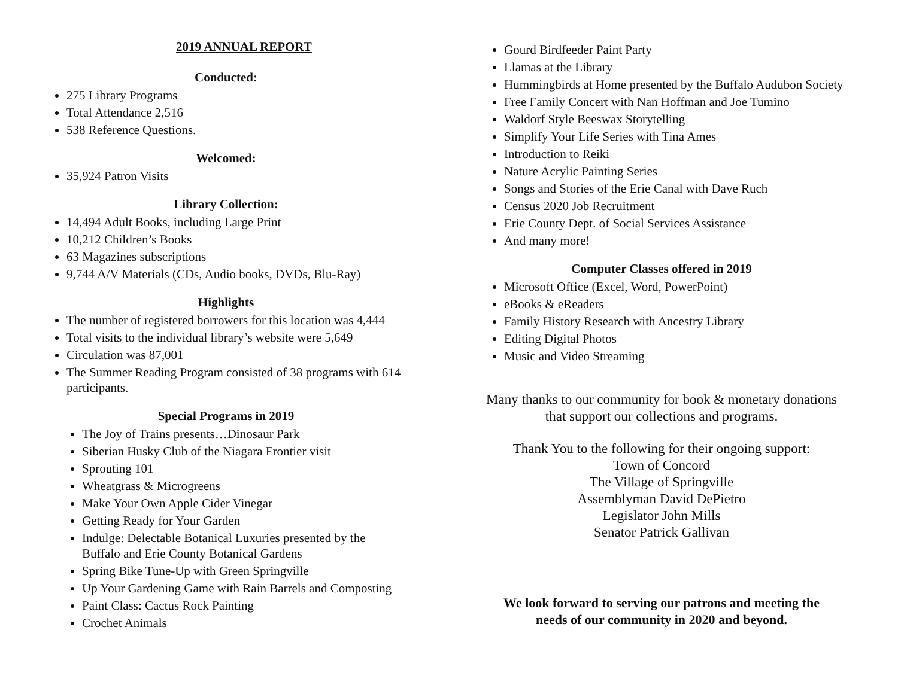2019 ANNUAL REPORT
Conducted:
275 Library Programs
Total Attendance 2,516
538 Reference Questions.
Welcomed:
35,924 Patron Visits
Library Collection:
14,494 Adult Books, including Large Print
10,212 Children’s Books
63 Magazines subscriptions
9,744 A/V Materials (CDs, Audio books, DVDs, Blu-Ray)
Highlights
The number of registered borrowers for this location was 4,444
Total visits to the individual library’s website were 5,649
Circulation was 87,001
The Summer Reading Program consisted of 38 programs with 614 participants.
Special Programs in 2019
The Joy of Trains presents…Dinosaur Park
Siberian Husky Club of the Niagara Frontier visit
Sprouting 101
Wheatgrass & Microgreens
Make Your Own Apple Cider Vinegar
Getting Ready for Your Garden
Indulge: Delectable Botanical Luxuries presented by the Buffalo and Erie County Botanical Gardens
Spring Bike Tune-Up with Green Springville
Up Your Gardening Game with Rain Barrels and Composting
Paint Class: Cactus Rock Painting
Crochet Animals
Gourd Birdfeeder Paint Party
Llamas at the Library
Hummingbirds at Home presented by the Buffalo Audubon Society
Free Family Concert with Nan Hoffman and Joe Tumino
Waldorf Style Beeswax Storytelling
Simplify Your Life Series with Tina Ames
Introduction to Reiki
Nature Acrylic Painting Series
Songs and Stories of the Erie Canal with Dave Ruch
Census 2020 Job Recruitment
Erie County Dept. of Social Services Assistance
And many more!
Computer Classes offered in 2019
Microsoft Office (Excel, Word, PowerPoint)
eBooks & eReaders
Family History Research with Ancestry Library
Editing Digital Photos
Music and Video Streaming
Many thanks to our community for book & monetary donations
that support our collections and programs.
Thank You to the following for their ongoing support:
Town of Concord
The Village of Springville
Assemblyman David DePietro
Legislator John Mills
Senator Patrick Gallivan
We look forward to serving our patrons and meeting the
needs of our community in 2020 and beyond.